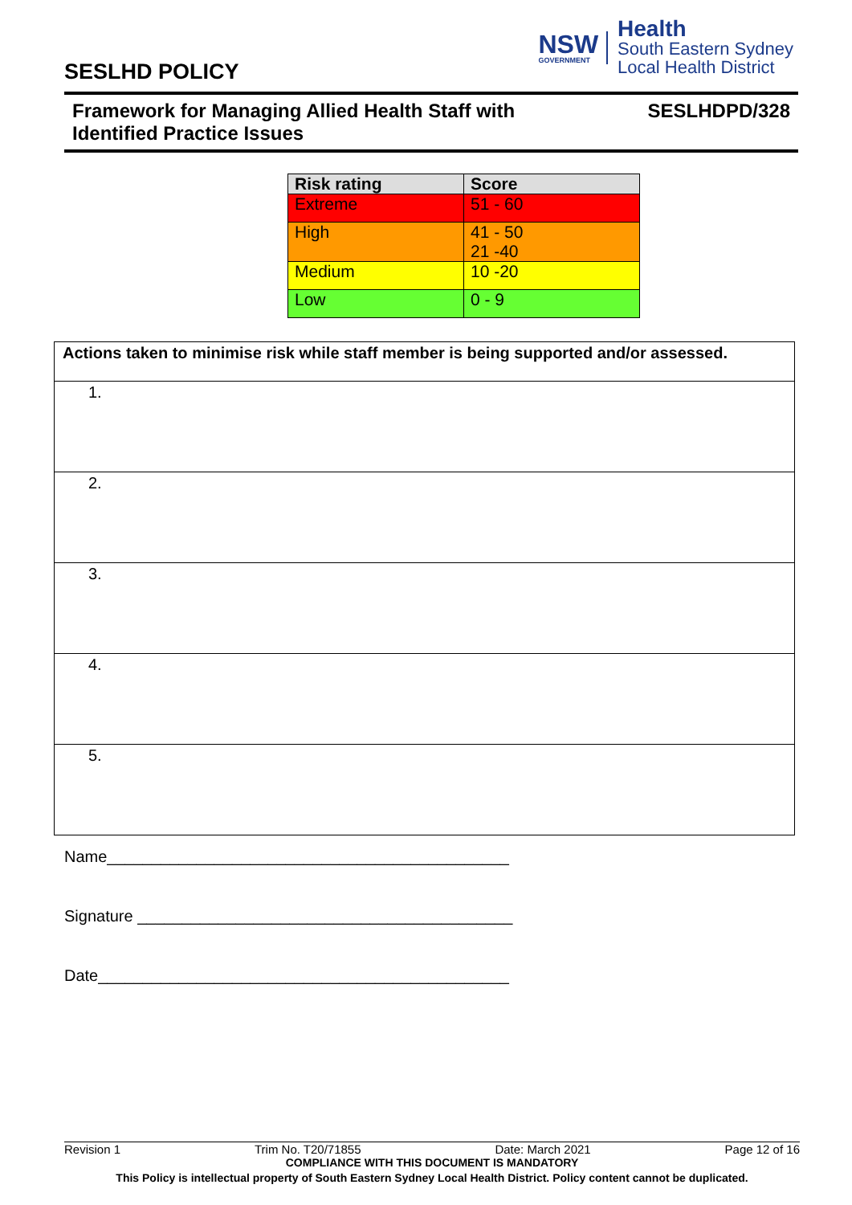SESLHD POLICY
NSW
GOVERNMENT
Health
South Eastern Sydney
Local Health District
Framework for Managing Allied Health Staff with
Identified Practice Issues
SESLHDPD/328
| Risk rating | Score |
| --- | --- |
| Extreme | 51 - 60 |
| High | 41 - 50 21 -40 |
| Medium | 10 -20 |
| Low | 0 - 9 |
| Actions taken to minimise risk while staff member is being supported and/or assessed. |
| --- |
| 1. |
| 2. |
| 3. |
| 4. |
| 5. |
Name_____________________________________________
Signature __________________________________________
Date______________________________________________
Revision 1 Trim No. T20/71855 Date: March 2021 Page 12 of 16
COMPLIANCE WITH THIS DOCUMENT IS MANDATORY
This Policy is intellectual property of South Eastern Sydney Local Health District. Policy content cannot be duplicated.